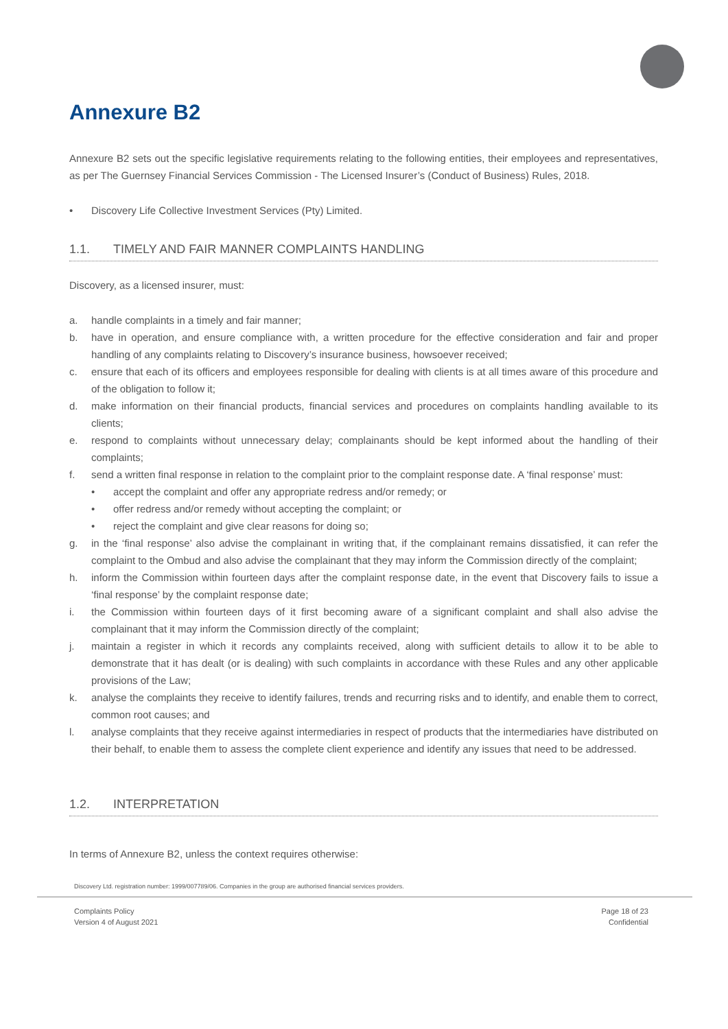Annexure B2
Annexure B2 sets out the specific legislative requirements relating to the following entities, their employees and representatives, as per The Guernsey Financial Services Commission - The Licensed Insurer’s (Conduct of Business) Rules, 2018.
• Discovery Life Collective Investment Services (Pty) Limited.
1.1. TIMELY AND FAIR MANNER COMPLAINTS HANDLING
Discovery, as a licensed insurer, must:
a. handle complaints in a timely and fair manner;
b. have in operation, and ensure compliance with, a written procedure for the effective consideration and fair and proper handling of any complaints relating to Discovery’s insurance business, howsoever received;
c. ensure that each of its officers and employees responsible for dealing with clients is at all times aware of this procedure and of the obligation to follow it;
d. make information on their financial products, financial services and procedures on complaints handling available to its clients;
e. respond to complaints without unnecessary delay; complainants should be kept informed about the handling of their complaints;
f. send a written final response in relation to the complaint prior to the complaint response date. A ‘final response’ must:
• accept the complaint and offer any appropriate redress and/or remedy; or
• offer redress and/or remedy without accepting the complaint; or
• reject the complaint and give clear reasons for doing so;
g. in the ‘final response’ also advise the complainant in writing that, if the complainant remains dissatisfied, it can refer the complaint to the Ombud and also advise the complainant that they may inform the Commission directly of the complaint;
h. inform the Commission within fourteen days after the complaint response date, in the event that Discovery fails to issue a ‘final response’ by the complaint response date;
i. the Commission within fourteen days of it first becoming aware of a significant complaint and shall also advise the complainant that it may inform the Commission directly of the complaint;
j. maintain a register in which it records any complaints received, along with sufficient details to allow it to be able to demonstrate that it has dealt (or is dealing) with such complaints in accordance with these Rules and any other applicable provisions of the Law;
k. analyse the complaints they receive to identify failures, trends and recurring risks and to identify, and enable them to correct, common root causes; and
l. analyse complaints that they receive against intermediaries in respect of products that the intermediaries have distributed on their behalf, to enable them to assess the complete client experience and identify any issues that need to be addressed.
1.2. INTERPRETATION
In terms of Annexure B2, unless the context requires otherwise:
Discovery Ltd. registration number: 1999/007789/06. Companies in the group are authorised financial services providers.
Complaints Policy
Version 4 of August 2021
Page 18 of 23
Confidential